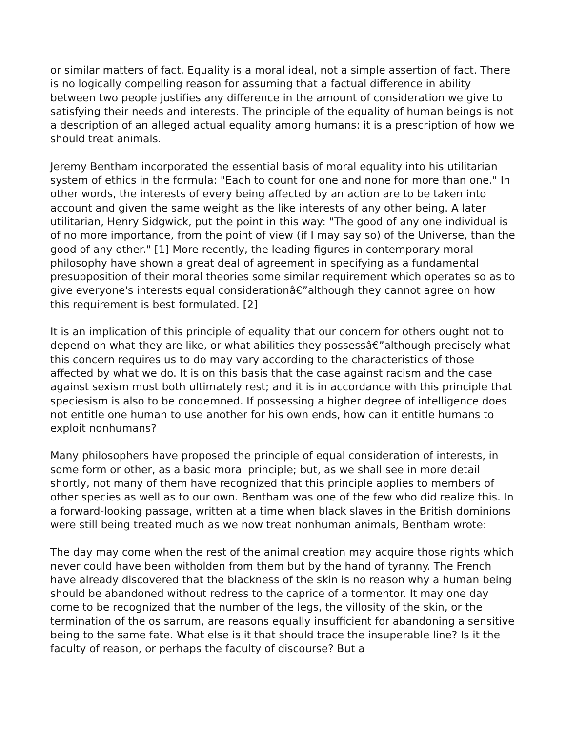or similar matters of fact. Equality is a moral ideal, not a simple assertion of fact. There is no logically compelling reason for assuming that a factual difference in ability between two people justifies any difference in the amount of consideration we give to satisfying their needs and interests. The principle of the equality of human beings is not a description of an alleged actual equality among humans: it is a prescription of how we should treat animals.
Jeremy Bentham incorporated the essential basis of moral equality into his utilitarian system of ethics in the formula: "Each to count for one and none for more than one." In other words, the interests of every being affected by an action are to be taken into account and given the same weight as the like interests of any other being. A later utilitarian, Henry Sidgwick, put the point in this way: "The good of any one individual is of no more importance, from the point of view (if I may say so) of the Universe, than the good of any other." [1] More recently, the leading figures in contemporary moral philosophy have shown a great deal of agreement in specifying as a fundamental presupposition of their moral theories some similar requirement which operates so as to give everyone's interests equal considerationâ€”although they cannot agree on how this requirement is best formulated. [2]
It is an implication of this principle of equality that our concern for others ought not to depend on what they are like, or what abilities they possessâ€”although precisely what this concern requires us to do may vary according to the characteristics of those affected by what we do. It is on this basis that the case against racism and the case against sexism must both ultimately rest; and it is in accordance with this principle that speciesism is also to be condemned. If possessing a higher degree of intelligence does not entitle one human to use another for his own ends, how can it entitle humans to exploit nonhumans?
Many philosophers have proposed the principle of equal consideration of interests, in some form or other, as a basic moral principle; but, as we shall see in more detail shortly, not many of them have recognized that this principle applies to members of other species as well as to our own. Bentham was one of the few who did realize this. In a forward-looking passage, written at a time when black slaves in the British dominions were still being treated much as we now treat nonhuman animals, Bentham wrote:
The day may come when the rest of the animal creation may acquire those rights which never could have been witholden from them but by the hand of tyranny. The French have already discovered that the blackness of the skin is no reason why a human being should be abandoned without redress to the caprice of a tormentor. It may one day come to be recognized that the number of the legs, the villosity of the skin, or the termination of the os sarrum, are reasons equally insufficient for abandoning a sensitive being to the same fate. What else is it that should trace the insuperable line? Is it the faculty of reason, or perhaps the faculty of discourse? But a